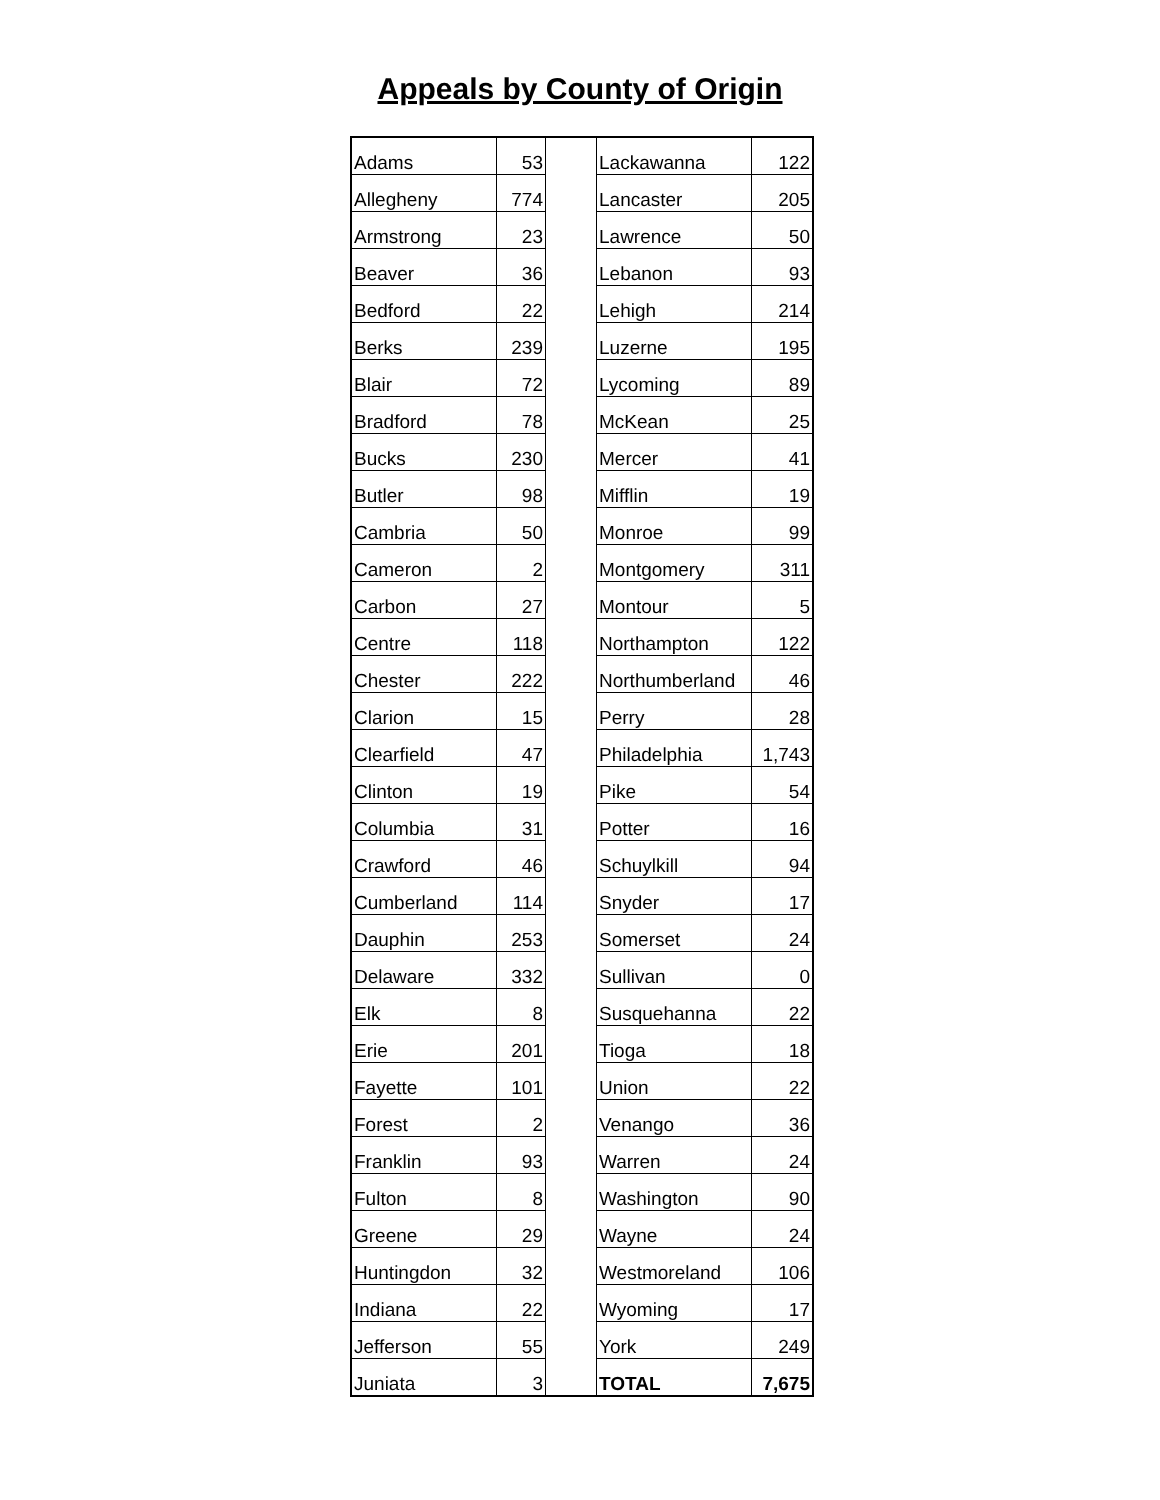Appeals by County of Origin
| Adams | 53 | | Lackawanna | 122 |
| Allegheny | 774 | | Lancaster | 205 |
| Armstrong | 23 | | Lawrence | 50 |
| Beaver | 36 | | Lebanon | 93 |
| Bedford | 22 | | Lehigh | 214 |
| Berks | 239 | | Luzerne | 195 |
| Blair | 72 | | Lycoming | 89 |
| Bradford | 78 | | McKean | 25 |
| Bucks | 230 | | Mercer | 41 |
| Butler | 98 | | Mifflin | 19 |
| Cambria | 50 | | Monroe | 99 |
| Cameron | 2 | | Montgomery | 311 |
| Carbon | 27 | | Montour | 5 |
| Centre | 118 | | Northampton | 122 |
| Chester | 222 | | Northumberland | 46 |
| Clarion | 15 | | Perry | 28 |
| Clearfield | 47 | | Philadelphia | 1,743 |
| Clinton | 19 | | Pike | 54 |
| Columbia | 31 | | Potter | 16 |
| Crawford | 46 | | Schuylkill | 94 |
| Cumberland | 114 | | Snyder | 17 |
| Dauphin | 253 | | Somerset | 24 |
| Delaware | 332 | | Sullivan | 0 |
| Elk | 8 | | Susquehanna | 22 |
| Erie | 201 | | Tioga | 18 |
| Fayette | 101 | | Union | 22 |
| Forest | 2 | | Venango | 36 |
| Franklin | 93 | | Warren | 24 |
| Fulton | 8 | | Washington | 90 |
| Greene | 29 | | Wayne | 24 |
| Huntingdon | 32 | | Westmoreland | 106 |
| Indiana | 22 | | Wyoming | 17 |
| Jefferson | 55 | | York | 249 |
| Juniata | 3 | | TOTAL | 7,675 |